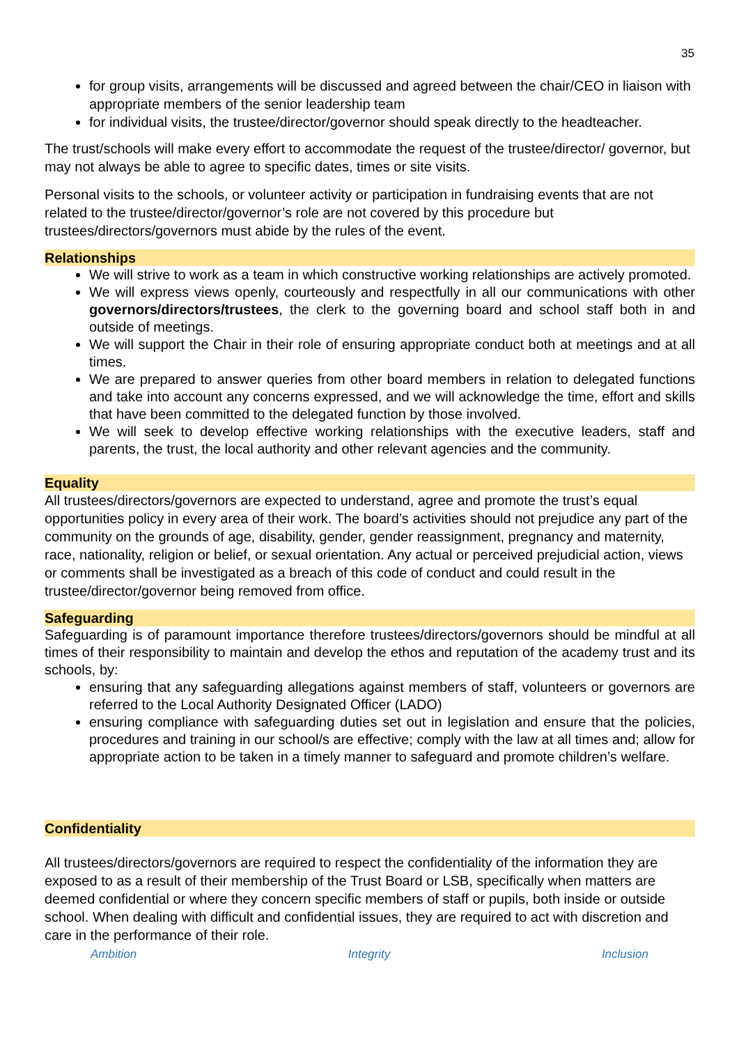35
for group visits, arrangements will be discussed and agreed between the chair/CEO in liaison with appropriate members of the senior leadership team
for individual visits, the trustee/director/governor should speak directly to the headteacher.
The trust/schools will make every effort to accommodate the request of the trustee/director/ governor, but may not always be able to agree to specific dates, times or site visits.
Personal visits to the schools, or volunteer activity or participation in fundraising events that are not related to the trustee/director/governor’s role are not covered by this procedure but trustees/directors/governors must abide by the rules of the event.
Relationships
We will strive to work as a team in which constructive working relationships are actively promoted.
We will express views openly, courteously and respectfully in all our communications with other governors/directors/trustees, the clerk to the governing board and school staff both in and outside of meetings.
We will support the Chair in their role of ensuring appropriate conduct both at meetings and at all times.
We are prepared to answer queries from other board members in relation to delegated functions and take into account any concerns expressed, and we will acknowledge the time, effort and skills that have been committed to the delegated function by those involved.
We will seek to develop effective working relationships with the executive leaders, staff and parents, the trust, the local authority and other relevant agencies and the community.
Equality
All trustees/directors/governors are expected to understand, agree and promote the trust’s equal opportunities policy in every area of their work. The board’s activities should not prejudice any part of the community on the grounds of age, disability, gender, gender reassignment, pregnancy and maternity, race, nationality, religion or belief, or sexual orientation. Any actual or perceived prejudicial action, views or comments shall be investigated as a breach of this code of conduct and could result in the trustee/director/governor being removed from office.
Safeguarding
Safeguarding is of paramount importance therefore trustees/directors/governors should be mindful at all times of their responsibility to maintain and develop the ethos and reputation of the academy trust and its schools, by:
ensuring that any safeguarding allegations against members of staff, volunteers or governors are referred to the Local Authority Designated Officer (LADO)
ensuring compliance with safeguarding duties set out in legislation and ensure that the policies, procedures and training in our school/s are effective; comply with the law at all times and; allow for appropriate action to be taken in a timely manner to safeguard and promote children’s welfare.
Confidentiality
All trustees/directors/governors are required to respect the confidentiality of the information they are exposed to as a result of their membership of the Trust Board or LSB, specifically when matters are deemed confidential or where they concern specific members of staff or pupils, both inside or outside school. When dealing with difficult and confidential issues, they are required to act with discretion and care in the performance of their role.
Ambition Integrity Inclusion